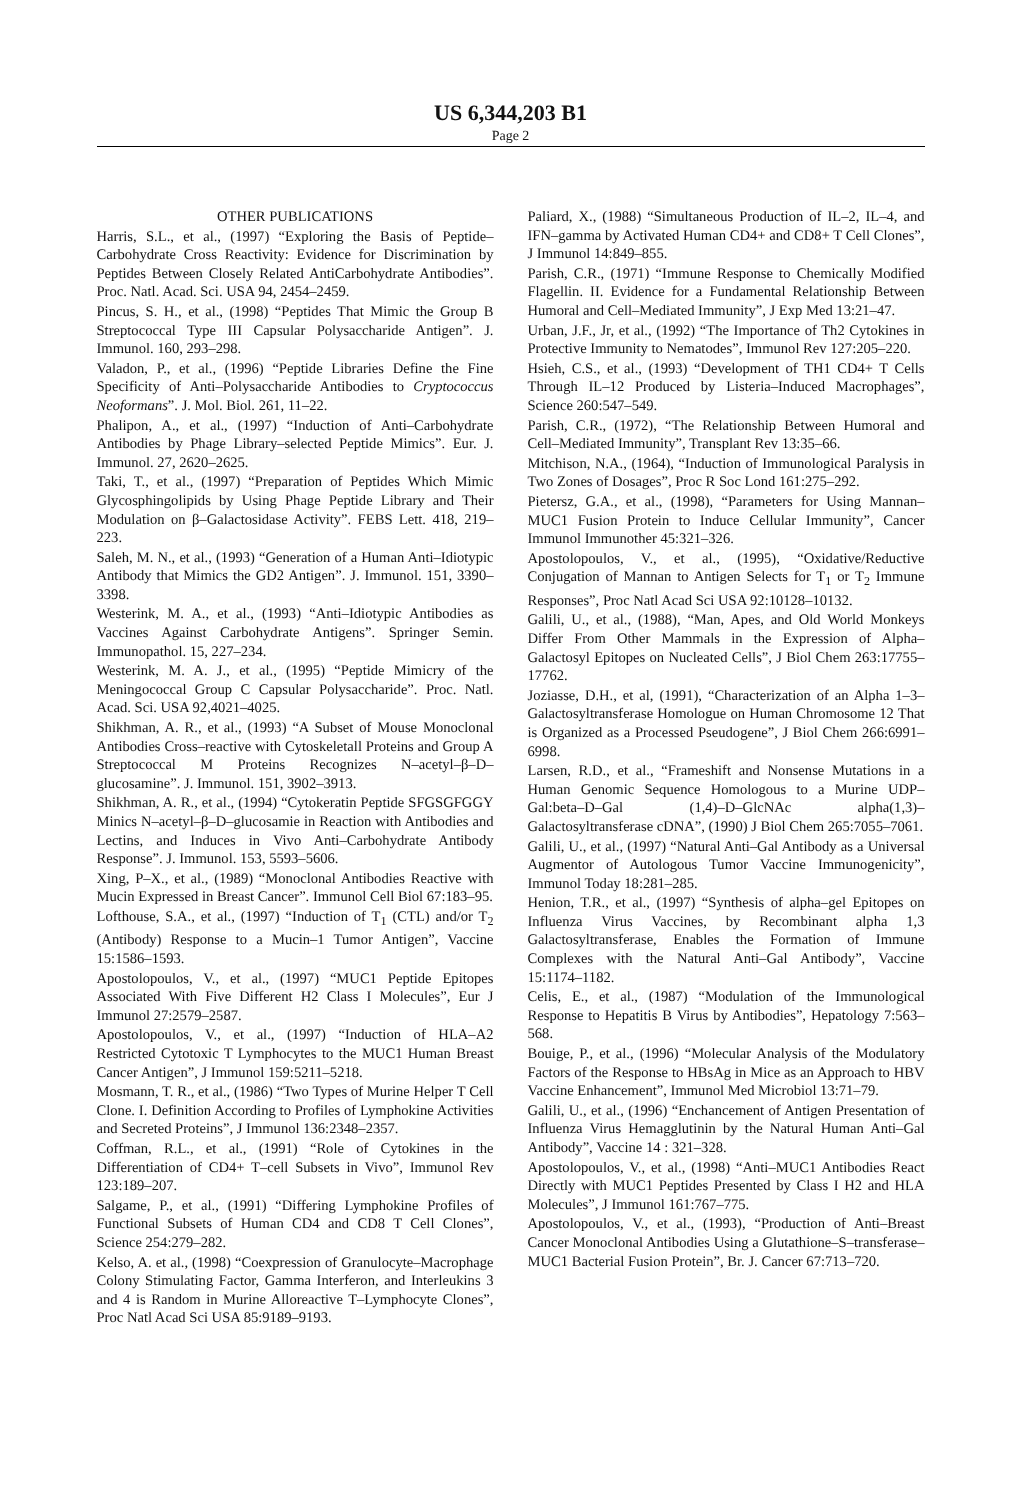US 6,344,203 B1
Page 2
OTHER PUBLICATIONS
Harris, S.L., et al., (1997) “Exploring the Basis of Peptide–Carbohydrate Cross Reactivity: Evidence for Discrimination by Peptides Between Closely Related AntiCarbohydrate Antibodies”. Proc. Natl. Acad. Sci. USA 94, 2454–2459.
Pincus, S. H., et al., (1998) “Peptides That Mimic the Group B Streptococcal Type III Capsular Polysaccharide Antigen”. J. Immunol. 160, 293–298.
Valadon, P., et al., (1996) “Peptide Libraries Define the Fine Specificity of Anti–Polysaccharide Antibodies to Cryptococcus Neoformans”. J. Mol. Biol. 261, 11–22.
Phalipon, A., et al., (1997) “Induction of Anti–Carbohydrate Antibodies by Phage Library–selected Peptide Mimics”. Eur. J. Immunol. 27, 2620–2625.
Taki, T., et al., (1997) “Preparation of Peptides Which Mimic Glycosphingolipids by Using Phage Peptide Library and Their Modulation on β–Galactosidase Activity”. FEBS Lett. 418, 219–223.
Saleh, M. N., et al., (1993) “Generation of a Human Anti–Idiotypic Antibody that Mimics the GD2 Antigen”. J. Immunol. 151, 3390–3398.
Westerink, M. A., et al., (1993) “Anti–Idiotypic Antibodies as Vaccines Against Carbohydrate Antigens”. Springer Semin. Immunopathol. 15, 227–234.
Westerink, M. A. J., et al., (1995) “Peptide Mimicry of the Meningococcal Group C Capsular Polysaccharide”. Proc. Natl. Acad. Sci. USA 92,4021–4025.
Shikhman, A. R., et al., (1993) “A Subset of Mouse Monoclonal Antibodies Cross–reactive with Cytoskeletall Proteins and Group A Streptococcal M Proteins Recognizes N–acetyl–β–D–glucosamine”. J. Immunol. 151, 3902–3913.
Shikhman, A. R., et al., (1994) “Cytokeratin Peptide SFGSGFGGY Minics N–acetyl–β–D–glucosamie in Reaction with Antibodies and Lectins, and Induces in Vivo Anti–Carbohydrate Antibody Response”. J. Immunol. 153, 5593–5606.
Xing, P–X., et al., (1989) “Monoclonal Antibodies Reactive with Mucin Expressed in Breast Cancer”. Immunol Cell Biol 67:183–95.
Lofthouse, S.A., et al., (1997) “Induction of T<sub>1</sub> (CTL) and/or T<sub>2</sub> (Antibody) Response to a Mucin–1 Tumor Antigen”, Vaccine 15:1586–1593.
Apostolopoulos, V., et al., (1997) “MUC1 Peptide Epitopes Associated With Five Different H2 Class I Molecules”, Eur J Immunol 27:2579–2587.
Apostolopoulos, V., et al., (1997) “Induction of HLA–A2 Restricted Cytotoxic T Lymphocytes to the MUC1 Human Breast Cancer Antigen”, J Immunol 159:5211–5218.
Mosmann, T. R., et al., (1986) “Two Types of Murine Helper T Cell Clone. I. Definition According to Profiles of Lymphokine Activities and Secreted Proteins”, J Immunol 136:2348–2357.
Coffman, R.L., et al., (1991) “Role of Cytokines in the Differentiation of CD4+ T–cell Subsets in Vivo”, Immunol Rev 123:189–207.
Salgame, P., et al., (1991) “Differing Lymphokine Profiles of Functional Subsets of Human CD4 and CD8 T Cell Clones”, Science 254:279–282.
Kelso, A. et al., (1998) “Coexpression of Granulocyte–Macrophage Colony Stimulating Factor, Gamma Interferon, and Interleukins 3 and 4 is Random in Murine Alloreactive T–Lymphocyte Clones”, Proc Natl Acad Sci USA 85:9189–9193.
Paliard, X., (1988) “Simultaneous Production of IL–2, IL–4, and IFN–gamma by Activated Human CD4+ and CD8+ T Cell Clones”, J Immunol 14:849–855.
Parish, C.R., (1971) “Immune Response to Chemically Modified Flagellin. II. Evidence for a Fundamental Relationship Between Humoral and Cell–Mediated Immunity”, J Exp Med 13:21–47.
Urban, J.F., Jr, et al., (1992) “The Importance of Th2 Cytokines in Protective Immunity to Nematodes”, Immunol Rev 127:205–220.
Hsieh, C.S., et al., (1993) “Development of TH1 CD4+ T Cells Through IL–12 Produced by Listeria–Induced Macrophages”, Science 260:547–549.
Parish, C.R., (1972), “The Relationship Between Humoral and Cell–Mediated Immunity”, Transplant Rev 13:35–66.
Mitchison, N.A., (1964), “Induction of Immunological Paralysis in Two Zones of Dosages”, Proc R Soc Lond 161:275–292.
Pietersz, G.A., et al., (1998), “Parameters for Using Mannan–MUC1 Fusion Protein to Induce Cellular Immunity”, Cancer Immunol Immunother 45:321–326.
Apostolopoulos, V., et al., (1995), “Oxidative/Reductive Conjugation of Mannan to Antigen Selects for T<sub>1</sub> or T<sub>2</sub> Immune Responses”, Proc Natl Acad Sci USA 92:10128–10132.
Galili, U., et al., (1988), “Man, Apes, and Old World Monkeys Differ From Other Mammals in the Expression of Alpha–Galactosyl Epitopes on Nucleated Cells”, J Biol Chem 263:17755–17762.
Joziasse, D.H., et al, (1991), “Characterization of an Alpha 1–3–Galactosyltransferase Homologue on Human Chromosome 12 That is Organized as a Processed Pseudogene”, J Biol Chem 266:6991–6998.
Larsen, R.D., et al., “Frameshift and Nonsense Mutations in a Human Genomic Sequence Homologous to a Murine UDP–Gal:beta–D–Gal (1,4)–D–GlcNAc alpha(1,3)–Galactosyltransferase cDNA”, (1990) J Biol Chem 265:7055–7061.
Galili, U., et al., (1997) “Natural Anti–Gal Antibody as a Universal Augmentor of Autologous Tumor Vaccine Immunogenicity”, Immunol Today 18:281–285.
Henion, T.R., et al., (1997) “Synthesis of alpha–gel Epitopes on Influenza Virus Vaccines, by Recombinant alpha 1,3 Galactosyltransferase, Enables the Formation of Immune Complexes with the Natural Anti–Gal Antibody”, Vaccine 15:1174–1182.
Celis, E., et al., (1987) “Modulation of the Immunological Response to Hepatitis B Virus by Antibodies”, Hepatology 7:563–568.
Bouige, P., et al., (1996) “Molecular Analysis of the Modulatory Factors of the Response to HBsAg in Mice as an Approach to HBV Vaccine Enhancement”, Immunol Med Microbiol 13:71–79.
Galili, U., et al., (1996) “Enchancement of Antigen Presentation of Influenza Virus Hemagglutinin by the Natural Human Anti–Gal Antibody”, Vaccine 14 : 321–328.
Apostolopoulos, V., et al., (1998) “Anti–MUC1 Antibodies React Directly with MUC1 Peptides Presented by Class I H2 and HLA Molecules”, J Immunol 161:767–775.
Apostolopoulos, V., et al., (1993), “Production of Anti–Breast Cancer Monoclonal Antibodies Using a Glutathione–S–transferase–MUC1 Bacterial Fusion Protein”, Br. J. Cancer 67:713–720.